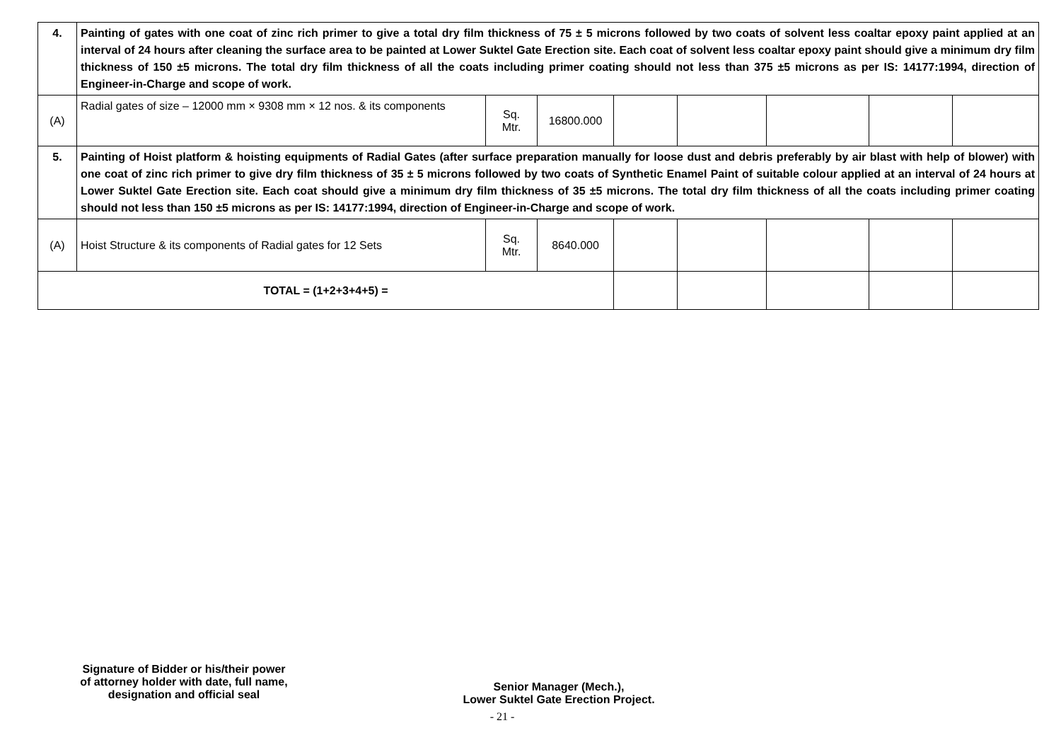| 4. | Painting of gates with one coat of zinc rich primer to give a total dry film thickness of 75 ± 5 microns followed by two coats of solvent less coaltar epoxy paint applied at an interval of 24 hours after cleaning the surface area to be painted at Lower Suktel Gate Erection site. Each coat of solvent less coaltar epoxy paint should give a minimum dry film thickness of 150 ±5 microns. The total dry film thickness of all the coats including primer coating should not less than 375 ±5 microns as per IS: 14177:1994, direction of Engineer-in-Charge and scope of work. | | | | | | | |
| (A) | Radial gates of size – 12000 mm × 9308 mm × 12 nos. & its components | Sq. Mtr. | 16800.000 | | | | | |
| 5. | Painting of Hoist platform & hoisting equipments of Radial Gates (after surface preparation manually for loose dust and debris preferably by air blast with help of blower) with one coat of zinc rich primer to give dry film thickness of 35 ± 5 microns followed by two coats of Synthetic Enamel Paint of suitable colour applied at an interval of 24 hours at Lower Suktel Gate Erection site. Each coat should give a minimum dry film thickness of 35 ±5 microns. The total dry film thickness of all the coats including primer coating should not less than 150 ±5 microns as per IS: 14177:1994, direction of Engineer-in-Charge and scope of work. | | | | | | | |
| (A) | Hoist Structure & its components of Radial gates for 12 Sets | Sq. Mtr. | 8640.000 | | | | | |
| TOTAL = (1+2+3+4+5) = | | | | | | | | |
Signature of Bidder or his/their power
of attorney holder with date, full name,
designation and official seal
Senior Manager (Mech.),
Lower Suktel Gate Erection Project.
- 21 -